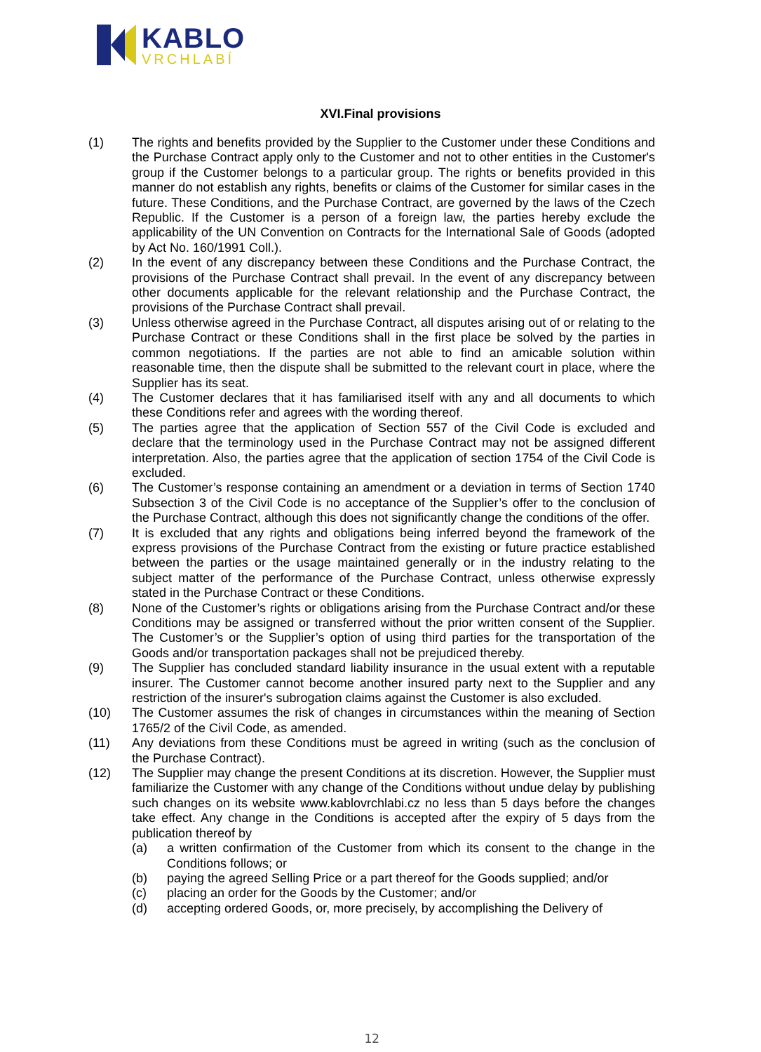KABLO
VRCHLABÍ
XVI.Final provisions
(1) The rights and benefits provided by the Supplier to the Customer under these Conditions and the Purchase Contract apply only to the Customer and not to other entities in the Customer's group if the Customer belongs to a particular group. The rights or benefits provided in this manner do not establish any rights, benefits or claims of the Customer for similar cases in the future. These Conditions, and the Purchase Contract, are governed by the laws of the Czech Republic. If the Customer is a person of a foreign law, the parties hereby exclude the applicability of the UN Convention on Contracts for the International Sale of Goods (adopted by Act No. 160/1991 Coll.).
(2) In the event of any discrepancy between these Conditions and the Purchase Contract, the provisions of the Purchase Contract shall prevail. In the event of any discrepancy between other documents applicable for the relevant relationship and the Purchase Contract, the provisions of the Purchase Contract shall prevail.
(3) Unless otherwise agreed in the Purchase Contract, all disputes arising out of or relating to the Purchase Contract or these Conditions shall in the first place be solved by the parties in common negotiations. If the parties are not able to find an amicable solution within reasonable time, then the dispute shall be submitted to the relevant court in place, where the Supplier has its seat.
(4) The Customer declares that it has familiarised itself with any and all documents to which these Conditions refer and agrees with the wording thereof.
(5) The parties agree that the application of Section 557 of the Civil Code is excluded and declare that the terminology used in the Purchase Contract may not be assigned different interpretation. Also, the parties agree that the application of section 1754 of the Civil Code is excluded.
(6) The Customer’s response containing an amendment or a deviation in terms of Section 1740 Subsection 3 of the Civil Code is no acceptance of the Supplier’s offer to the conclusion of the Purchase Contract, although this does not significantly change the conditions of the offer.
(7) It is excluded that any rights and obligations being inferred beyond the framework of the express provisions of the Purchase Contract from the existing or future practice established between the parties or the usage maintained generally or in the industry relating to the subject matter of the performance of the Purchase Contract, unless otherwise expressly stated in the Purchase Contract or these Conditions.
(8) None of the Customer’s rights or obligations arising from the Purchase Contract and/or these Conditions may be assigned or transferred without the prior written consent of the Supplier. The Customer’s or the Supplier’s option of using third parties for the transportation of the Goods and/or transportation packages shall not be prejudiced thereby.
(9) The Supplier has concluded standard liability insurance in the usual extent with a reputable insurer. The Customer cannot become another insured party next to the Supplier and any restriction of the insurer's subrogation claims against the Customer is also excluded.
(10) The Customer assumes the risk of changes in circumstances within the meaning of Section 1765/2 of the Civil Code, as amended.
(11) Any deviations from these Conditions must be agreed in writing (such as the conclusion of the Purchase Contract).
(12) The Supplier may change the present Conditions at its discretion. However, the Supplier must familiarize the Customer with any change of the Conditions without undue delay by publishing such changes on its website www.kablovrchlabi.cz no less than 5 days before the changes take effect. Any change in the Conditions is accepted after the expiry of 5 days from the publication thereof by
(a) a written confirmation of the Customer from which its consent to the change in the Conditions follows; or
(b) paying the agreed Selling Price or a part thereof for the Goods supplied; and/or
(c) placing an order for the Goods by the Customer; and/or
(d) accepting ordered Goods, or, more precisely, by accomplishing the Delivery of
12